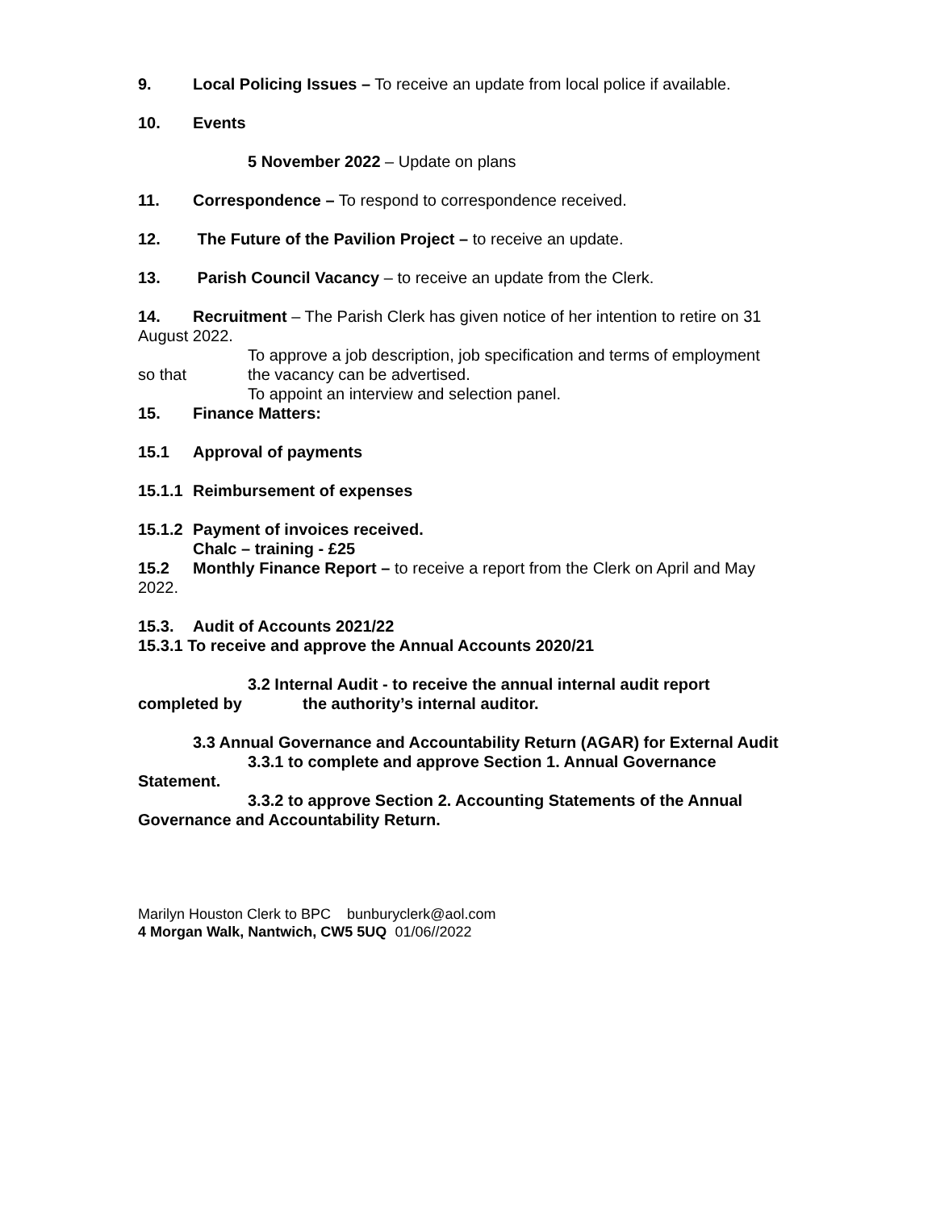9. Local Policing Issues – To receive an update from local police if available.
10. Events
5 November 2022 – Update on plans
11. Correspondence – To respond to correspondence received.
12. The Future of the Pavilion Project – to receive an update.
13. Parish Council Vacancy – to receive an update from the Clerk.
14. Recruitment – The Parish Clerk has given notice of her intention to retire on 31 August 2022.
To approve a job description, job specification and terms of employment
so that the vacancy can be advertised.
To appoint an interview and selection panel.
15. Finance Matters:
15.1 Approval of payments
15.1.1 Reimbursement of expenses
15.1.2 Payment of invoices received.
Chalc – training - £25
15.2 Monthly Finance Report – to receive a report from the Clerk on April and May 2022.
15.3. Audit of Accounts 2021/22
15.3.1 To receive and approve the Annual Accounts 2020/21
3.2 Internal Audit - to receive the annual internal audit report
completed by the authority’s internal auditor.
3.3 Annual Governance and Accountability Return (AGAR) for External Audit
3.3.1 to complete and approve Section 1. Annual Governance
Statement.
3.3.2 to approve Section 2. Accounting Statements of the Annual
Governance and Accountability Return.
Marilyn Houston Clerk to BPC bunburyclerk@aol.com
4 Morgan Walk, Nantwich, CW5 5UQ 01/06//2022